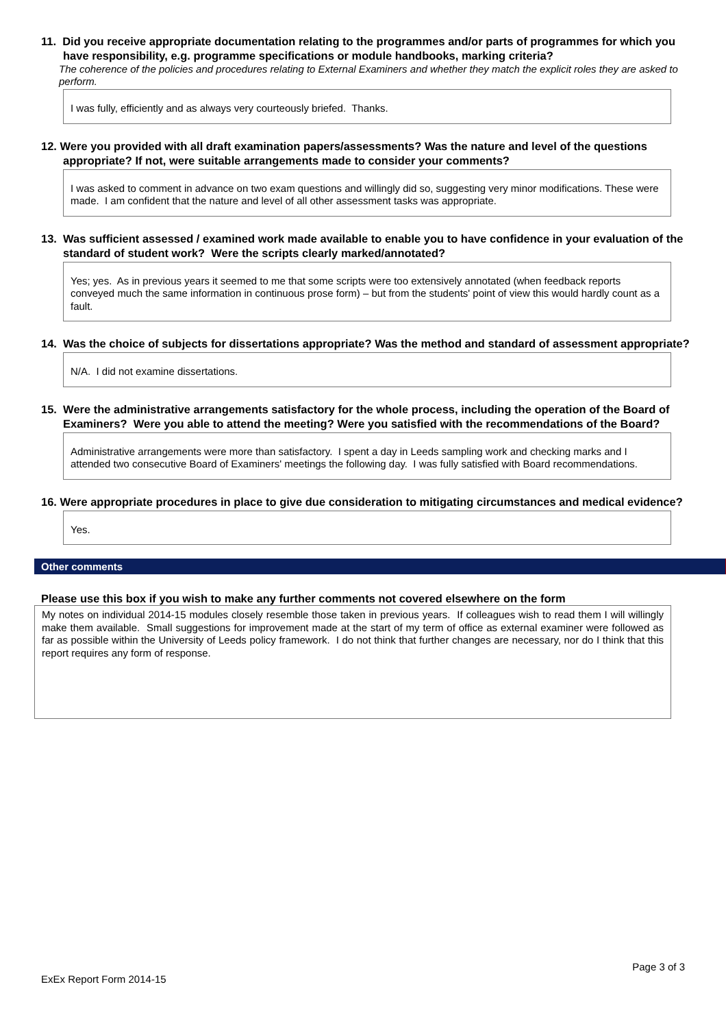11. Did you receive appropriate documentation relating to the programmes and/or parts of programmes for which you have responsibility, e.g. programme specifications or module handbooks, marking criteria?
The coherence of the policies and procedures relating to External Examiners and whether they match the explicit roles they are asked to perform.
I was fully, efficiently and as always very courteously briefed. Thanks.
12. Were you provided with all draft examination papers/assessments? Was the nature and level of the questions appropriate? If not, were suitable arrangements made to consider your comments?
I was asked to comment in advance on two exam questions and willingly did so, suggesting very minor modifications. These were made. I am confident that the nature and level of all other assessment tasks was appropriate.
13. Was sufficient assessed / examined work made available to enable you to have confidence in your evaluation of the standard of student work? Were the scripts clearly marked/annotated?
Yes; yes. As in previous years it seemed to me that some scripts were too extensively annotated (when feedback reports conveyed much the same information in continuous prose form) – but from the students' point of view this would hardly count as a fault.
14. Was the choice of subjects for dissertations appropriate? Was the method and standard of assessment appropriate?
N/A. I did not examine dissertations.
15. Were the administrative arrangements satisfactory for the whole process, including the operation of the Board of Examiners? Were you able to attend the meeting? Were you satisfied with the recommendations of the Board?
Administrative arrangements were more than satisfactory. I spent a day in Leeds sampling work and checking marks and I attended two consecutive Board of Examiners' meetings the following day. I was fully satisfied with Board recommendations.
16. Were appropriate procedures in place to give due consideration to mitigating circumstances and medical evidence?
Yes.
Other comments
Please use this box if you wish to make any further comments not covered elsewhere on the form
My notes on individual 2014-15 modules closely resemble those taken in previous years. If colleagues wish to read them I will willingly make them available. Small suggestions for improvement made at the start of my term of office as external examiner were followed as far as possible within the University of Leeds policy framework. I do not think that further changes are necessary, nor do I think that this report requires any form of response.
ExEx Report Form 2014-15 Page 3 of 3